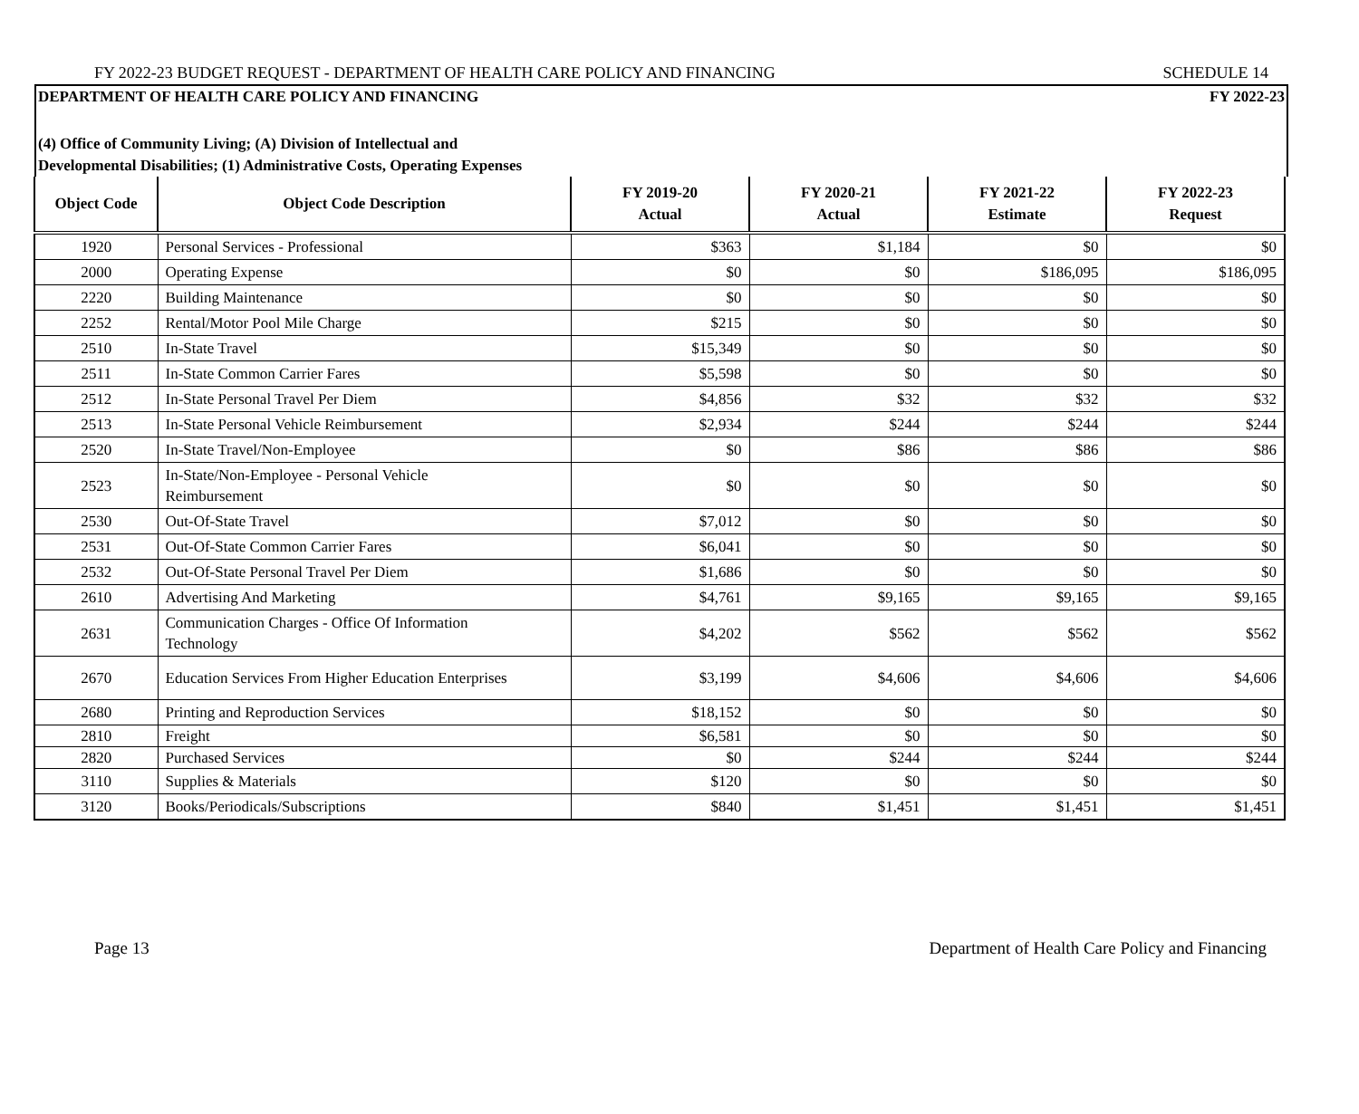FY 2022-23 BUDGET REQUEST - DEPARTMENT OF HEALTH CARE POLICY AND FINANCING SCHEDULE 14
DEPARTMENT OF HEALTH CARE POLICY AND FINANCING FY 2022-23
(4) Office of Community Living; (A) Division of Intellectual and Developmental Disabilities; (1) Administrative Costs, Operating Expenses
| Object Code | Object Code Description | FY 2019-20 Actual | FY 2020-21 Actual | FY 2021-22 Estimate | FY 2022-23 Request |
| --- | --- | --- | --- | --- | --- |
| 1920 | Personal Services - Professional | $363 | $1,184 | $0 | $0 |
| 2000 | Operating Expense | $0 | $0 | $186,095 | $186,095 |
| 2220 | Building Maintenance | $0 | $0 | $0 | $0 |
| 2252 | Rental/Motor Pool Mile Charge | $215 | $0 | $0 | $0 |
| 2510 | In-State Travel | $15,349 | $0 | $0 | $0 |
| 2511 | In-State Common Carrier Fares | $5,598 | $0 | $0 | $0 |
| 2512 | In-State Personal Travel Per Diem | $4,856 | $32 | $32 | $32 |
| 2513 | In-State Personal Vehicle Reimbursement | $2,934 | $244 | $244 | $244 |
| 2520 | In-State Travel/Non-Employee | $0 | $86 | $86 | $86 |
| 2523 | In-State/Non-Employee - Personal Vehicle Reimbursement | $0 | $0 | $0 | $0 |
| 2530 | Out-Of-State Travel | $7,012 | $0 | $0 | $0 |
| 2531 | Out-Of-State Common Carrier Fares | $6,041 | $0 | $0 | $0 |
| 2532 | Out-Of-State Personal Travel Per Diem | $1,686 | $0 | $0 | $0 |
| 2610 | Advertising And Marketing | $4,761 | $9,165 | $9,165 | $9,165 |
| 2631 | Communication Charges - Office Of Information Technology | $4,202 | $562 | $562 | $562 |
| 2670 | Education Services From Higher Education Enterprises | $3,199 | $4,606 | $4,606 | $4,606 |
| 2680 | Printing and Reproduction Services | $18,152 | $0 | $0 | $0 |
| 2810 | Freight | $6,581 | $0 | $0 | $0 |
| 2820 | Purchased Services | $0 | $244 | $244 | $244 |
| 3110 | Supplies & Materials | $120 | $0 | $0 | $0 |
| 3120 | Books/Periodicals/Subscriptions | $840 | $1,451 | $1,451 | $1,451 |
Page 13 Department of Health Care Policy and Financing